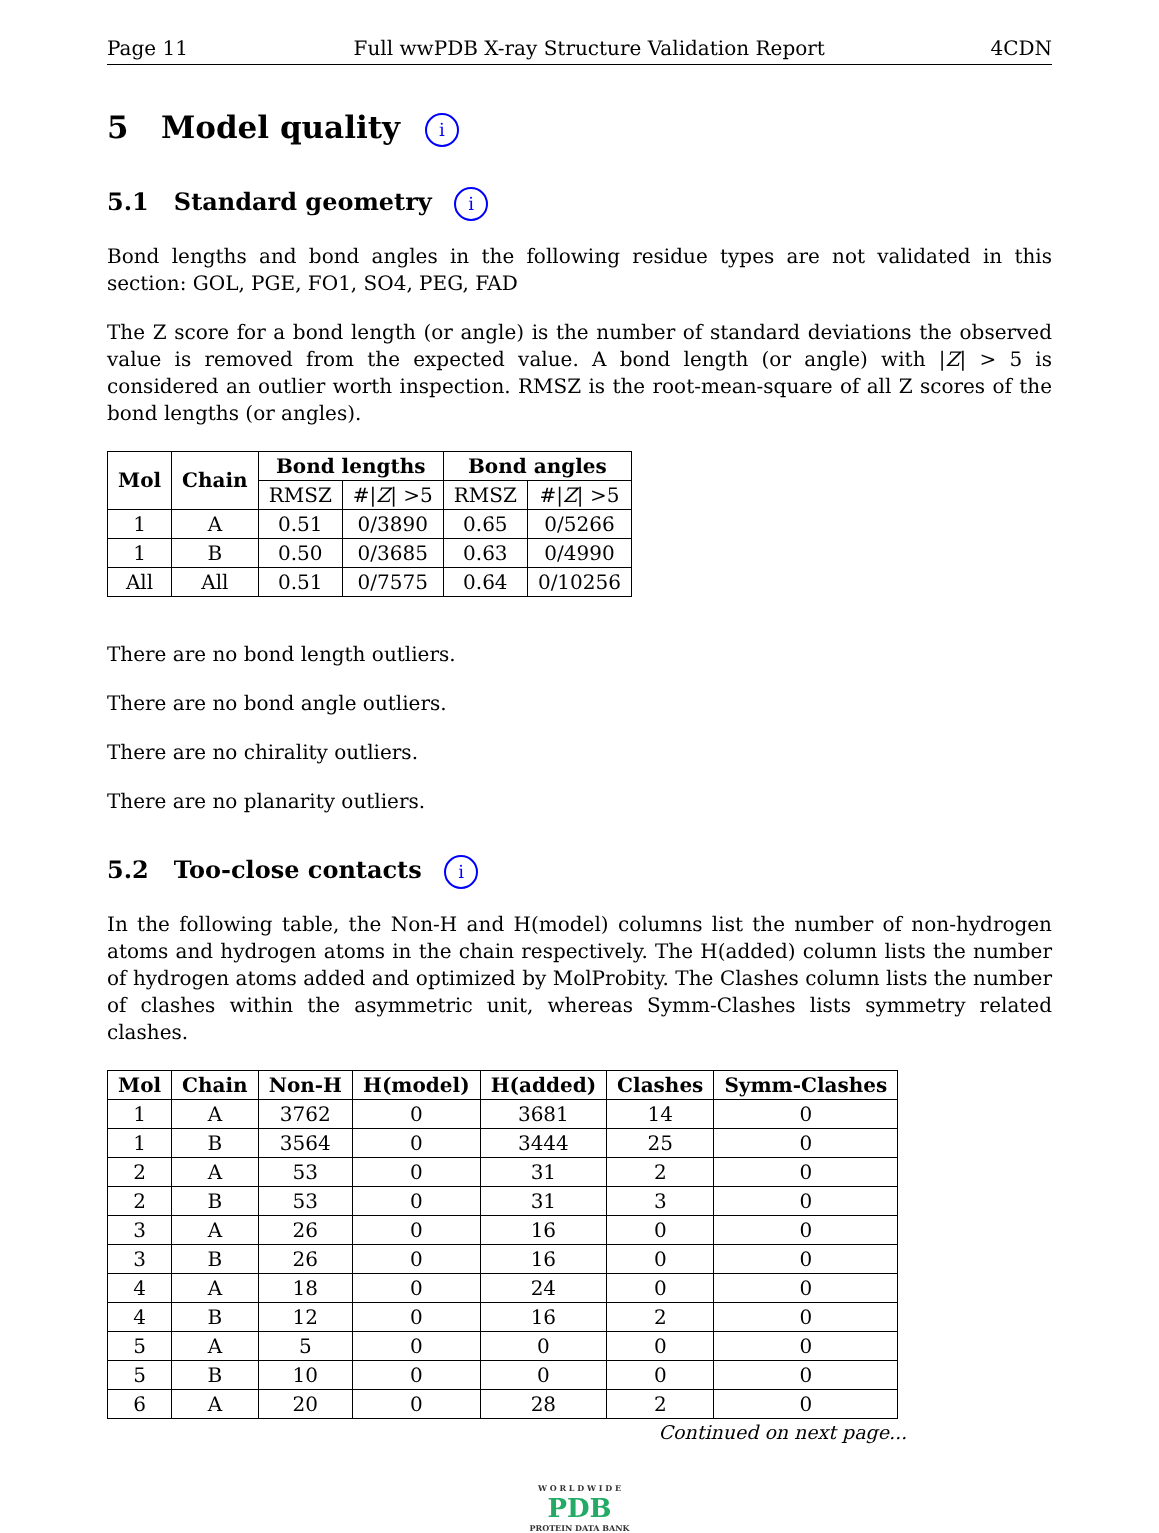Page 11 Full wwPDB X-ray Structure Validation Report 4CDN
5 Model quality i
5.1 Standard geometry i
Bond lengths and bond angles in the following residue types are not validated in this section: GOL, PGE, FO1, SO4, PEG, FAD
The Z score for a bond length (or angle) is the number of standard deviations the observed value is removed from the expected value. A bond length (or angle) with |Z| > 5 is considered an outlier worth inspection. RMSZ is the root-mean-square of all Z scores of the bond lengths (or angles).
| Mol | Chain | Bond lengths | | Bond angles | |
| --- | --- | --- | --- | --- | --- |
| | | RMSZ | #/ Z / >5 | RMSZ | #/ Z / >5 |
| 1 | A | 0.51 | 0/3890 | 0.65 | 0/5266 |
| 1 | B | 0.50 | 0/3685 | 0.63 | 0/4990 |
| All | All | 0.51 | 0/7575 | 0.64 | 0/10256 |
There are no bond length outliers.
There are no bond angle outliers.
There are no chirality outliers.
There are no planarity outliers.
5.2 Too-close contacts i
In the following table, the Non-H and H(model) columns list the number of non-hydrogen atoms and hydrogen atoms in the chain respectively. The H(added) column lists the number of hydrogen atoms added and optimized by MolProbity. The Clashes column lists the number of clashes within the asymmetric unit, whereas Symm-Clashes lists symmetry related clashes.
| Mol | Chain | Non-H | H(model) | H(added) | Clashes | Symm-Clashes |
| --- | --- | --- | --- | --- | --- | --- |
| 1 | A | 3762 | 0 | 3681 | 14 | 0 |
| 1 | B | 3564 | 0 | 3444 | 25 | 0 |
| 2 | A | 53 | 0 | 31 | 2 | 0 |
| 2 | B | 53 | 0 | 31 | 3 | 0 |
| 3 | A | 26 | 0 | 16 | 0 | 0 |
| 3 | B | 26 | 0 | 16 | 0 | 0 |
| 4 | A | 18 | 0 | 24 | 0 | 0 |
| 4 | B | 12 | 0 | 16 | 2 | 0 |
| 5 | A | 5 | 0 | 0 | 0 | 0 |
| 5 | B | 10 | 0 | 0 | 0 | 0 |
| 6 | A | 20 | 0 | 28 | 2 | 0 |
Continued on next page...
W O R L D W I D E
PDB
PROTEIN DATA BANK